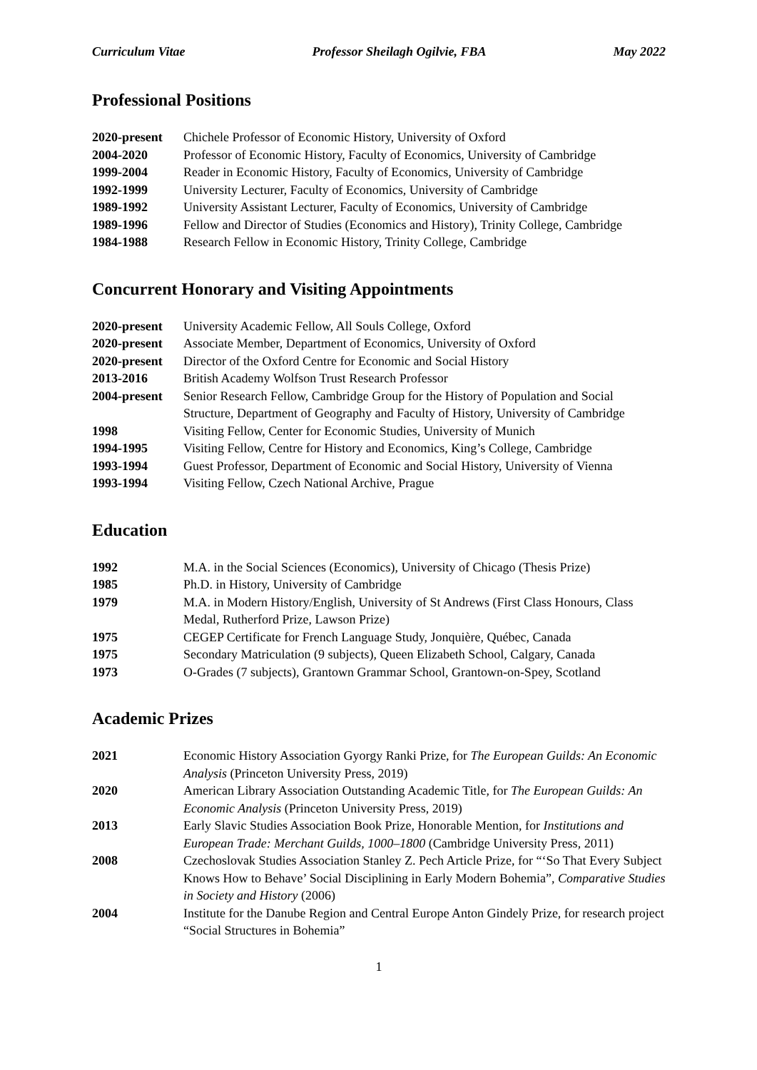Curriculum Vitae Professor Sheilagh Ogilvie, FBA May 2022
Professional Positions
| 2020-present | Chichele Professor of Economic History, University of Oxford |
| 2004-2020 | Professor of Economic History, Faculty of Economics, University of Cambridge |
| 1999-2004 | Reader in Economic History, Faculty of Economics, University of Cambridge |
| 1992-1999 | University Lecturer, Faculty of Economics, University of Cambridge |
| 1989-1992 | University Assistant Lecturer, Faculty of Economics, University of Cambridge |
| 1989-1996 | Fellow and Director of Studies (Economics and History), Trinity College, Cambridge |
| 1984-1988 | Research Fellow in Economic History, Trinity College, Cambridge |
Concurrent Honorary and Visiting Appointments
| 2020-present | University Academic Fellow, All Souls College, Oxford |
| 2020-present | Associate Member, Department of Economics, University of Oxford |
| 2020-present | Director of the Oxford Centre for Economic and Social History |
| 2013-2016 | British Academy Wolfson Trust Research Professor |
| 2004-present | Senior Research Fellow, Cambridge Group for the History of Population and Social Structure, Department of Geography and Faculty of History, University of Cambridge |
| 1998 | Visiting Fellow, Center for Economic Studies, University of Munich |
| 1994-1995 | Visiting Fellow, Centre for History and Economics, King’s College, Cambridge |
| 1993-1994 | Guest Professor, Department of Economic and Social History, University of Vienna |
| 1993-1994 | Visiting Fellow, Czech National Archive, Prague |
Education
| 1992 | M.A. in the Social Sciences (Economics), University of Chicago (Thesis Prize) |
| 1985 | Ph.D. in History, University of Cambridge |
| 1979 | M.A. in Modern History/English, University of St Andrews (First Class Honours, Class Medal, Rutherford Prize, Lawson Prize) |
| 1975 | CEGEP Certificate for French Language Study, Jonquière, Québec, Canada |
| 1975 | Secondary Matriculation (9 subjects), Queen Elizabeth School, Calgary, Canada |
| 1973 | O-Grades (7 subjects), Grantown Grammar School, Grantown-on-Spey, Scotland |
Academic Prizes
| 2021 | Economic History Association Gyorgy Ranki Prize, for The European Guilds: An Economic Analysis (Princeton University Press, 2019) |
| 2020 | American Library Association Outstanding Academic Title, for The European Guilds: An Economic Analysis (Princeton University Press, 2019) |
| 2013 | Early Slavic Studies Association Book Prize, Honorable Mention, for Institutions and European Trade: Merchant Guilds, 1000–1800 (Cambridge University Press, 2011) |
| 2008 | Czechoslovak Studies Association Stanley Z. Pech Article Prize, for “‘So That Every Subject Knows How to Behave’ Social Disciplining in Early Modern Bohemia”, Comparative Studies in Society and History (2006) |
| 2004 | Institute for the Danube Region and Central Europe Anton Gindely Prize, for research project “Social Structures in Bohemia” |
1